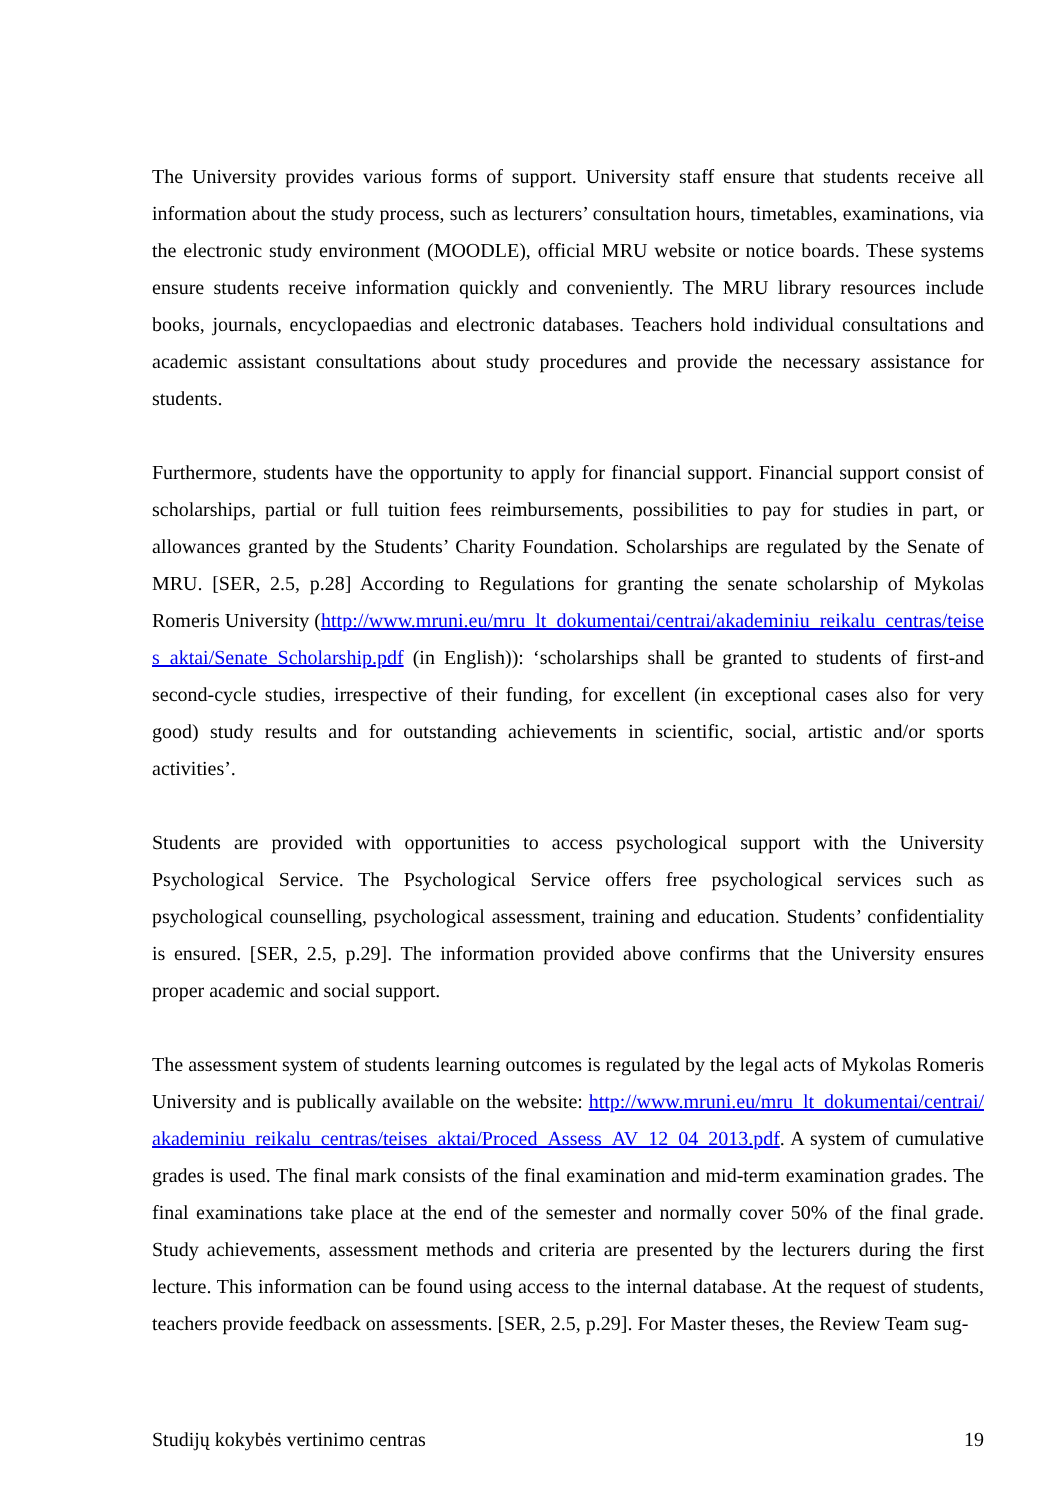The University provides various forms of support. University staff ensure that students receive all information about the study process, such as lecturers’ consultation hours, timetables, examinations, via the electronic study environment (MOODLE), official MRU website or notice boards. These systems ensure students receive information quickly and conveniently. The MRU library resources include books, journals, encyclopaedias and electronic databases. Teachers hold individual consultations and academic assistant consultations about study procedures and provide the necessary assistance for students.
Furthermore, students have the opportunity to apply for financial support. Financial support consist of scholarships, partial or full tuition fees reimbursements, possibilities to pay for studies in part, or allowances granted by the Students’ Charity Foundation. Scholarships are regulated by the Senate of MRU. [SER, 2.5, p.28] According to Regulations for granting the senate scholarship of Mykolas Romeris University (http://www.mruni.eu/mru_lt_dokumentai/centrai/akademiniu_reikalu_centras/teises_aktai/Senate_Scholarship.pdf (in English)): ‘scholarships shall be granted to students of first-and second-cycle studies, irrespective of their funding, for excellent (in exceptional cases also for very good) study results and for outstanding achievements in scientific, social, artistic and/or sports activities’.
Students are provided with opportunities to access psychological support with the University Psychological Service. The Psychological Service offers free psychological services such as psychological counselling, psychological assessment, training and education. Students’ confidentiality is ensured. [SER, 2.5, p.29]. The information provided above confirms that the University ensures proper academic and social support.
The assessment system of students learning outcomes is regulated by the legal acts of Mykolas Romeris University and is publically available on the website: http://www.mruni.eu/mru_lt_dokumentai/centrai/akademiniu_reikalu_centras/teises_aktai/Proced_Assess_AV_12_04_2013.pdf. A system of cumulative grades is used. The final mark consists of the final examination and mid-term examination grades. The final examinations take place at the end of the semester and normally cover 50% of the final grade. Study achievements, assessment methods and criteria are presented by the lecturers during the first lecture. This information can be found using access to the internal database. At the request of students, teachers provide feedback on assessments. [SER, 2.5, p.29]. For Master theses, the Review Team sug-
Studijų kokybės vertinimo centras 19